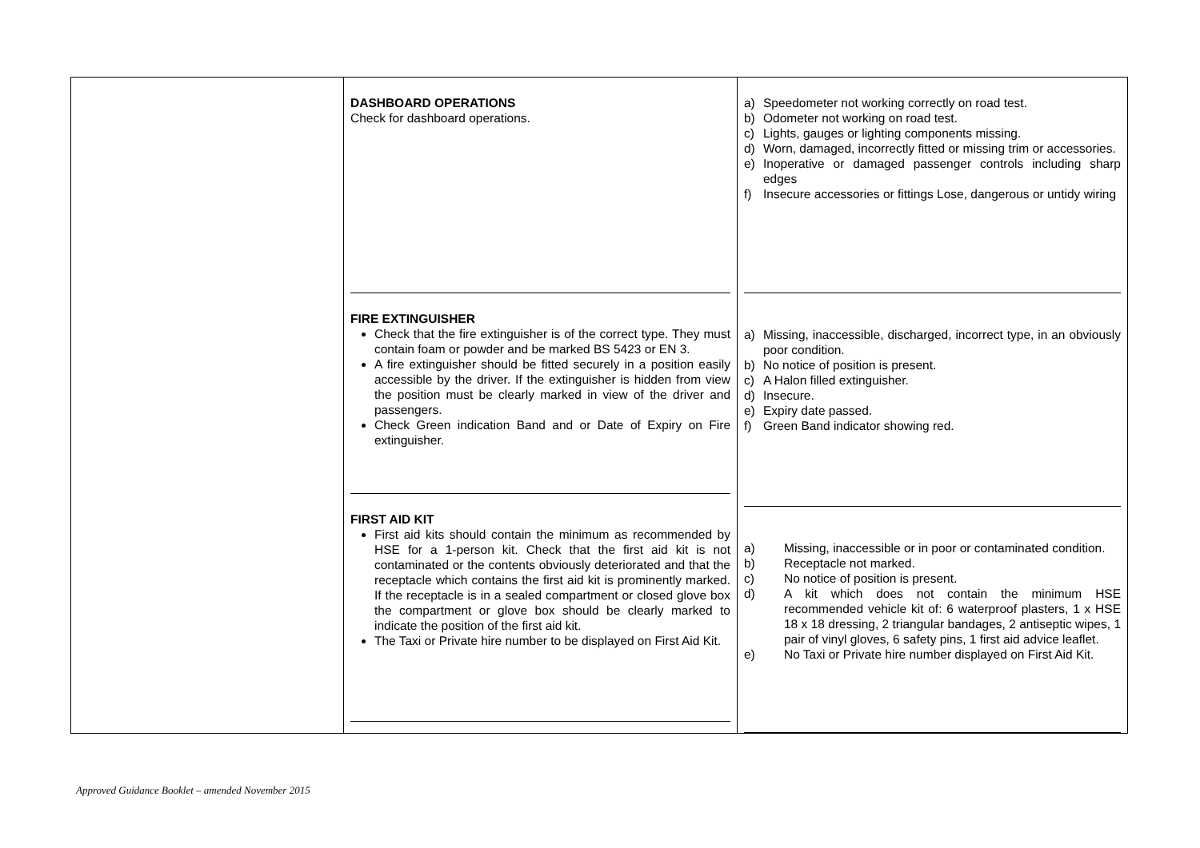| | DASHBOARD OPERATIONS Check for dashboard operations. FIRE EXTINGUISHER Check that the fire extinguisher is of the correct type. They must contain foam or powder and be marked BS 5423 or EN 3. A fire extinguisher should be fitted securely in a position easily accessible by the driver. If the extinguisher is hidden from view the position must be clearly marked in view of the driver and passengers. Check Green indication Band and or Date of Expiry on Fire extinguisher. FIRST AID KIT First aid kits should contain the minimum as recommended by HSE for a 1-person kit. Check that the first aid kit is not contaminated or the contents obviously deteriorated and that the receptacle which contains the first aid kit is prominently marked. If the receptacle is in a sealed compartment or closed glove box the compartment or glove box should be clearly marked to indicate the position of the first aid kit. The Taxi or Private hire number to be displayed on First Aid Kit. | a) Speedometer not working correctly on road test. b) Odometer not working on road test. c) Lights, gauges or lighting components missing. d) Worn, damaged, incorrectly fitted or missing trim or accessories. e) Inoperative or damaged passenger controls including sharp edges f) Insecure accessories or fittings Lose, dangerous or untidy wiring a) Missing, inaccessible, discharged, incorrect type, in an obviously poor condition. b) No notice of position is present. c) A Halon filled extinguisher. d) Insecure. e) Expiry date passed. f) Green Band indicator showing red. a) Missing, inaccessible or in poor or contaminated condition. b) Receptacle not marked. c) No notice of position is present. d) A kit which does not contain the minimum HSE recommended vehicle kit of: 6 waterproof plasters, 1 x HSE 18 x 18 dressing, 2 triangular bandages, 2 antiseptic wipes, 1 pair of vinyl gloves, 6 safety pins, 1 first aid advice leaflet. e) No Taxi or Private hire number displayed on First Aid Kit. |
Approved Guidance Booklet – amended November 2015